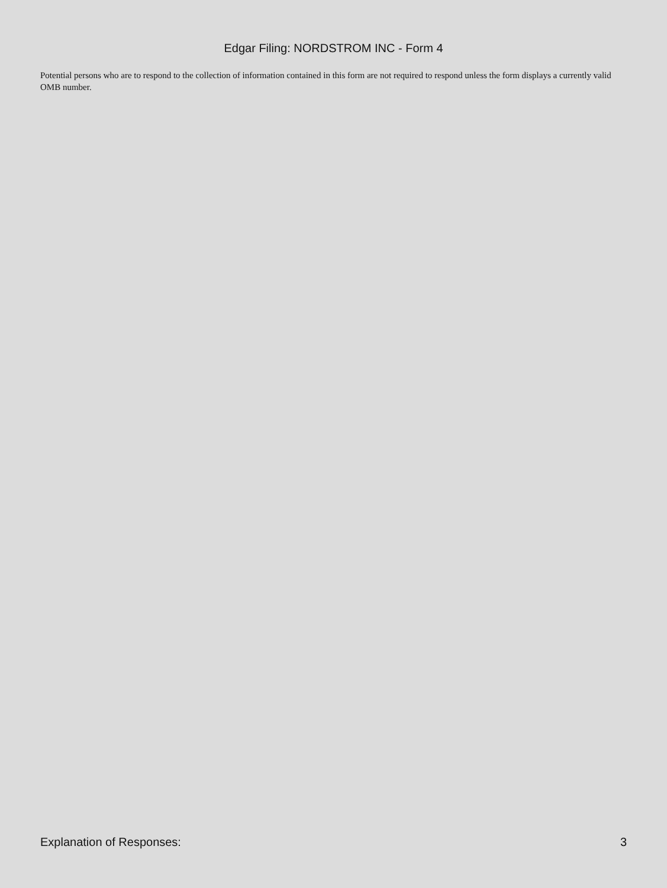Edgar Filing: NORDSTROM INC - Form 4
Potential persons who are to respond to the collection of information contained in this form are not required to respond unless the form displays a currently valid OMB number.
Explanation of Responses: 3